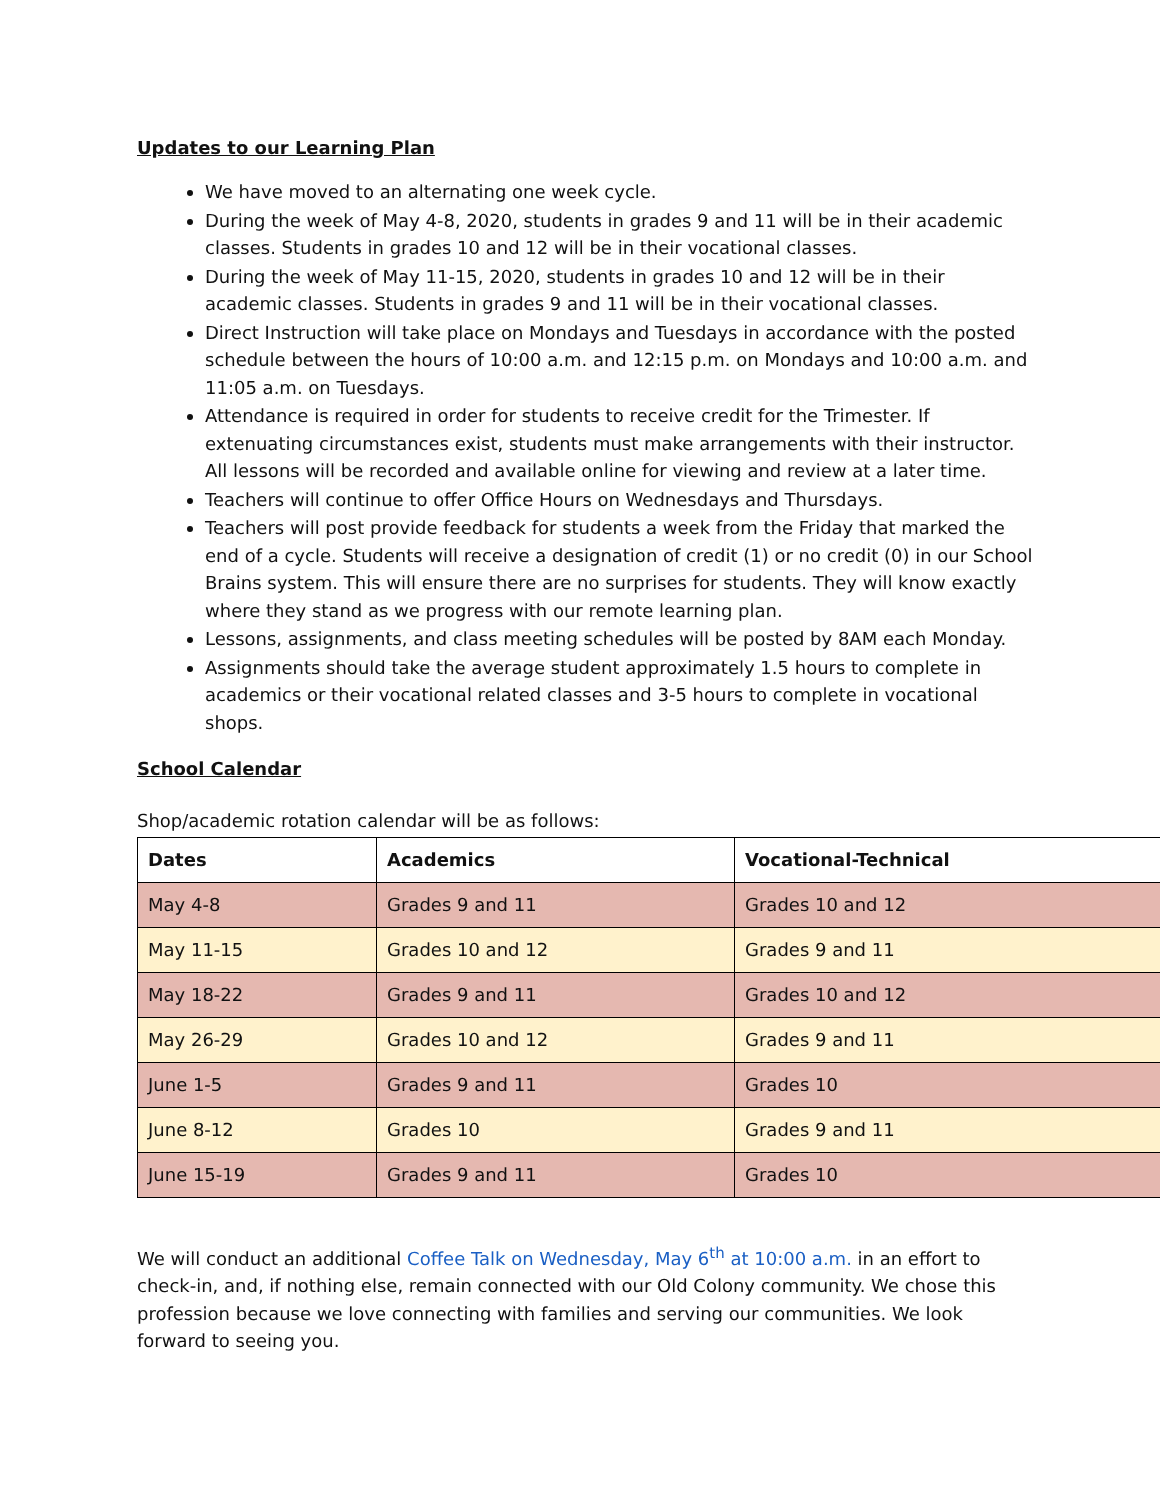Updates to our Learning Plan
We have moved to an alternating one week cycle.
During the week of May 4-8, 2020, students in grades 9 and 11 will be in their academic classes. Students in grades 10 and 12 will be in their vocational classes.
During the week of May 11-15, 2020, students in grades 10 and 12 will be in their academic classes. Students in grades 9 and 11 will be in their vocational classes.
Direct Instruction will take place on Mondays and Tuesdays in accordance with the posted schedule between the hours of 10:00 a.m. and 12:15 p.m. on Mondays and 10:00 a.m. and 11:05 a.m. on Tuesdays.
Attendance is required in order for students to receive credit for the Trimester. If extenuating circumstances exist, students must make arrangements with their instructor. All lessons will be recorded and available online for viewing and review at a later time.
Teachers will continue to offer Office Hours on Wednesdays and Thursdays.
Teachers will post provide feedback for students a week from the Friday that marked the end of a cycle. Students will receive a designation of credit (1) or no credit (0) in our School Brains system. This will ensure there are no surprises for students. They will know exactly where they stand as we progress with our remote learning plan.
Lessons, assignments, and class meeting schedules will be posted by 8AM each Monday.
Assignments should take the average student approximately 1.5 hours to complete in academics or their vocational related classes and 3-5 hours to complete in vocational shops.
School Calendar
Shop/academic rotation calendar will be as follows:
| Dates | Academics | Vocational-Technical |
| --- | --- | --- |
| May 4-8 | Grades 9 and 11 | Grades 10 and 12 |
| May 11-15 | Grades 10 and 12 | Grades 9 and 11 |
| May 18-22 | Grades 9 and 11 | Grades 10 and 12 |
| May 26-29 | Grades 10 and 12 | Grades 9 and 11 |
| June 1-5 | Grades 9 and 11 | Grades 10 |
| June 8-12 | Grades 10 | Grades 9 and 11 |
| June 15-19 | Grades 9 and 11 | Grades 10 |
We will conduct an additional Coffee Talk on Wednesday, May 6<sup>th</sup> at 10:00 a.m. in an effort to check-in, and, if nothing else, remain connected with our Old Colony community. We chose this profession because we love connecting with families and serving our communities. We look forward to seeing you.